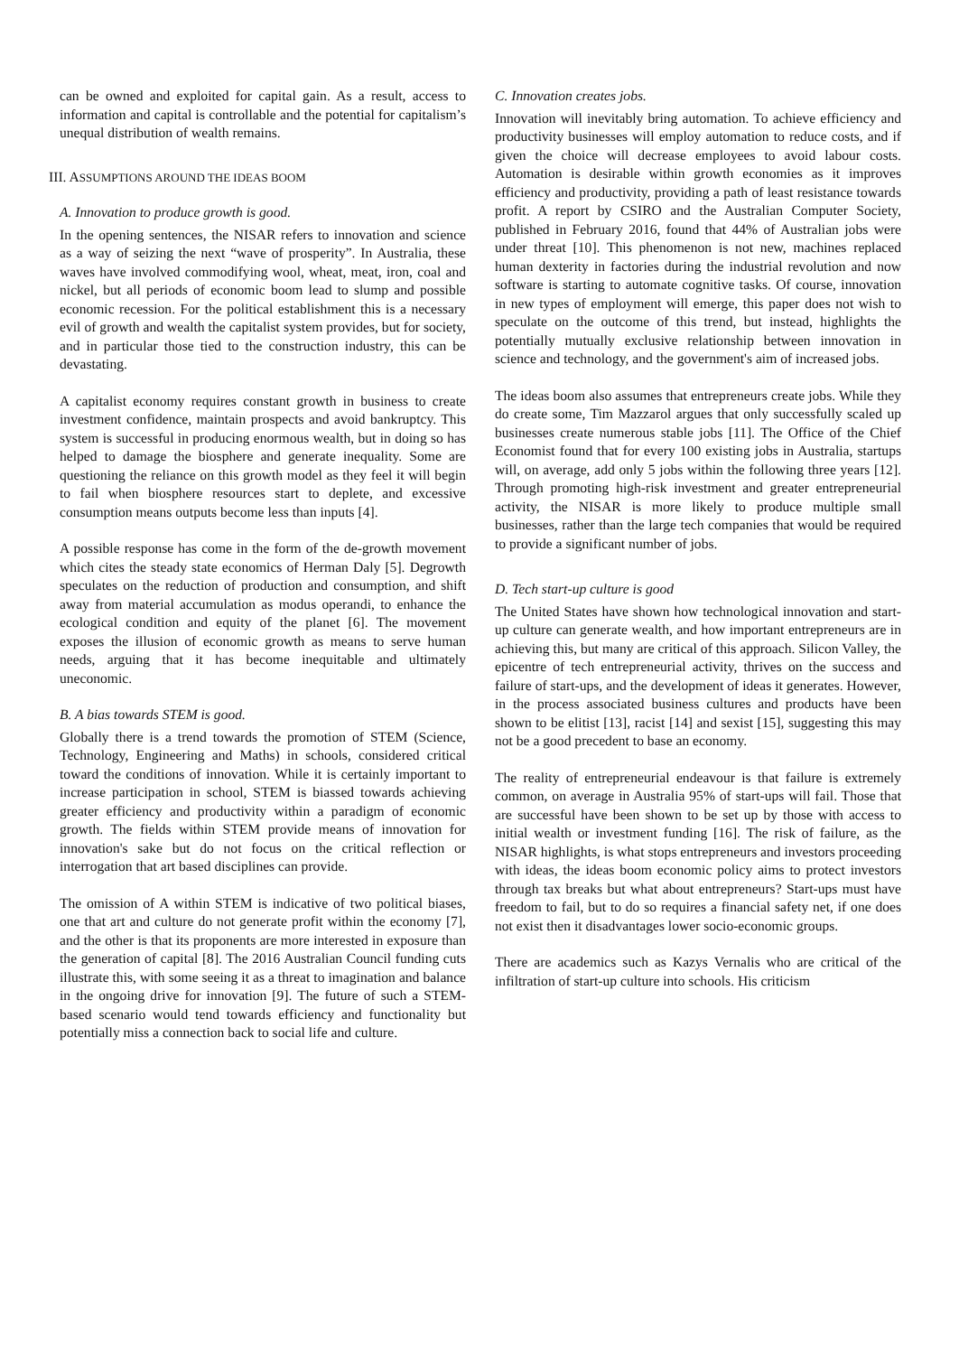can be owned and exploited for capital gain. As a result, access to information and capital is controllable and the potential for capitalism’s unequal distribution of wealth remains.
III. ASSUMPTIONS AROUND THE IDEAS BOOM
A. Innovation to produce growth is good.
In the opening sentences, the NISAR refers to innovation and science as a way of seizing the next “wave of prosperity”. In Australia, these waves have involved commodifying wool, wheat, meat, iron, coal and nickel, but all periods of economic boom lead to slump and possible economic recession. For the political establishment this is a necessary evil of growth and wealth the capitalist system provides, but for society, and in particular those tied to the construction industry, this can be devastating.
A capitalist economy requires constant growth in business to create investment confidence, maintain prospects and avoid bankruptcy. This system is successful in producing enormous wealth, but in doing so has helped to damage the biosphere and generate inequality. Some are questioning the reliance on this growth model as they feel it will begin to fail when biosphere resources start to deplete, and excessive consumption means outputs become less than inputs [4].
A possible response has come in the form of the de-growth movement which cites the steady state economics of Herman Daly [5]. Degrowth speculates on the reduction of production and consumption, and shift away from material accumulation as modus operandi, to enhance the ecological condition and equity of the planet [6]. The movement exposes the illusion of economic growth as means to serve human needs, arguing that it has become inequitable and ultimately uneconomic.
B. A bias towards STEM is good.
Globally there is a trend towards the promotion of STEM (Science, Technology, Engineering and Maths) in schools, considered critical toward the conditions of innovation. While it is certainly important to increase participation in school, STEM is biassed towards achieving greater efficiency and productivity within a paradigm of economic growth. The fields within STEM provide means of innovation for innovation's sake but do not focus on the critical reflection or interrogation that art based disciplines can provide.
The omission of A within STEM is indicative of two political biases, one that art and culture do not generate profit within the economy [7], and the other is that its proponents are more interested in exposure than the generation of capital [8]. The 2016 Australian Council funding cuts illustrate this, with some seeing it as a threat to imagination and balance in the ongoing drive for innovation [9]. The future of such a STEM-based scenario would tend towards efficiency and functionality but potentially miss a connection back to social life and culture.
C. Innovation creates jobs.
Innovation will inevitably bring automation. To achieve efficiency and productivity businesses will employ automation to reduce costs, and if given the choice will decrease employees to avoid labour costs. Automation is desirable within growth economies as it improves efficiency and productivity, providing a path of least resistance towards profit. A report by CSIRO and the Australian Computer Society, published in February 2016, found that 44% of Australian jobs were under threat [10]. This phenomenon is not new, machines replaced human dexterity in factories during the industrial revolution and now software is starting to automate cognitive tasks. Of course, innovation in new types of employment will emerge, this paper does not wish to speculate on the outcome of this trend, but instead, highlights the potentially mutually exclusive relationship between innovation in science and technology, and the government's aim of increased jobs.
The ideas boom also assumes that entrepreneurs create jobs. While they do create some, Tim Mazzarol argues that only successfully scaled up businesses create numerous stable jobs [11]. The Office of the Chief Economist found that for every 100 existing jobs in Australia, startups will, on average, add only 5 jobs within the following three years [12]. Through promoting high-risk investment and greater entrepreneurial activity, the NISAR is more likely to produce multiple small businesses, rather than the large tech companies that would be required to provide a significant number of jobs.
D. Tech start-up culture is good
The United States have shown how technological innovation and start-up culture can generate wealth, and how important entrepreneurs are in achieving this, but many are critical of this approach. Silicon Valley, the epicentre of tech entrepreneurial activity, thrives on the success and failure of start-ups, and the development of ideas it generates. However, in the process associated business cultures and products have been shown to be elitist [13], racist [14] and sexist [15], suggesting this may not be a good precedent to base an economy.
The reality of entrepreneurial endeavour is that failure is extremely common, on average in Australia 95% of start-ups will fail. Those that are successful have been shown to be set up by those with access to initial wealth or investment funding [16]. The risk of failure, as the NISAR highlights, is what stops entrepreneurs and investors proceeding with ideas, the ideas boom economic policy aims to protect investors through tax breaks but what about entrepreneurs? Start-ups must have freedom to fail, but to do so requires a financial safety net, if one does not exist then it disadvantages lower socio-economic groups.
There are academics such as Kazys Vernalis who are critical of the infiltration of start-up culture into schools. His criticism